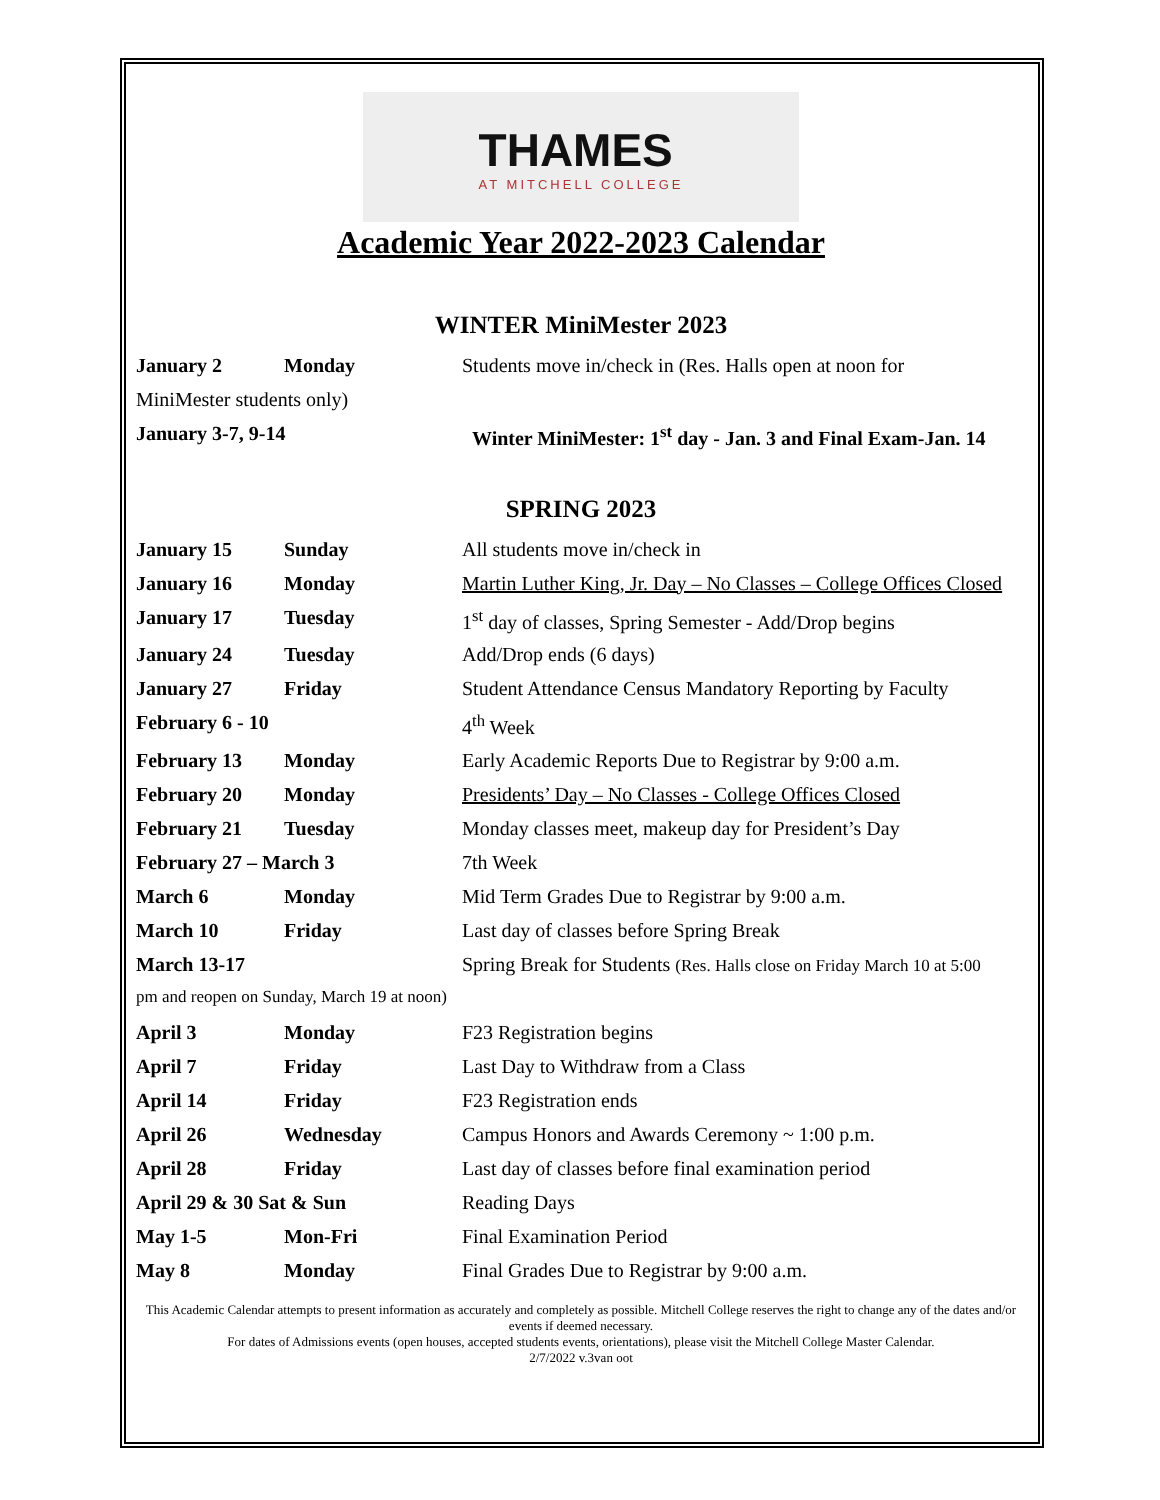THAMES
AT MITCHELL COLLEGE
Academic Year 2022-2023 Calendar
WINTER MiniMester 2023
| January 2 | Monday | Students move in/check in (Res. Halls open at noon for |
| MiniMester students only) | | |
| January 3-7, 9-14 | | Winter MiniMester: 1<sup>st</sup> day - Jan. 3 and Final Exam-Jan. 14 |
SPRING 2023
| January 15 | Sunday | All students move in/check in |
| January 16 | Monday | Martin Luther King, Jr. Day – No Classes – College Offices Closed |
| January 17 | Tuesday | 1<sup>st</sup> day of classes, Spring Semester - Add/Drop begins |
| January 24 | Tuesday | Add/Drop ends (6 days) |
| January 27 | Friday | Student Attendance Census Mandatory Reporting by Faculty |
| February 6 - 10 | | 4<sup>th</sup> Week |
| February 13 | Monday | Early Academic Reports Due to Registrar by 9:00 a.m. |
| February 20 | Monday | Presidents’ Day – No Classes - College Offices Closed |
| February 21 | Tuesday | Monday classes meet, makeup day for President’s Day |
| February 27 – March 3 | | 7th Week |
| March 6 | Monday | Mid Term Grades Due to Registrar by 9:00 a.m. |
| March 10 | Friday | Last day of classes before Spring Break |
| March 13-17 | | Spring Break for Students (Res. Halls close on Friday March 10 at 5:00 |
| pm and reopen on Sunday, March 19 at noon) | | |
| April 3 | Monday | F23 Registration begins |
| April 7 | Friday | Last Day to Withdraw from a Class |
| April 14 | Friday | F23 Registration ends |
| April 26 | Wednesday | Campus Honors and Awards Ceremony ~ 1:00 p.m. |
| April 28 | Friday | Last day of classes before final examination period |
| April 29 & 30 Sat & Sun | | Reading Days |
| May 1-5 | Mon-Fri | Final Examination Period |
| May 8 | Monday | Final Grades Due to Registrar by 9:00 a.m. |
This Academic Calendar attempts to present information as accurately and completely as possible. Mitchell College reserves the right to change any of the dates and/or events if deemed necessary.
For dates of Admissions events (open houses, accepted students events, orientations), please visit the Mitchell College Master Calendar.
2/7/2022 v.3van oot